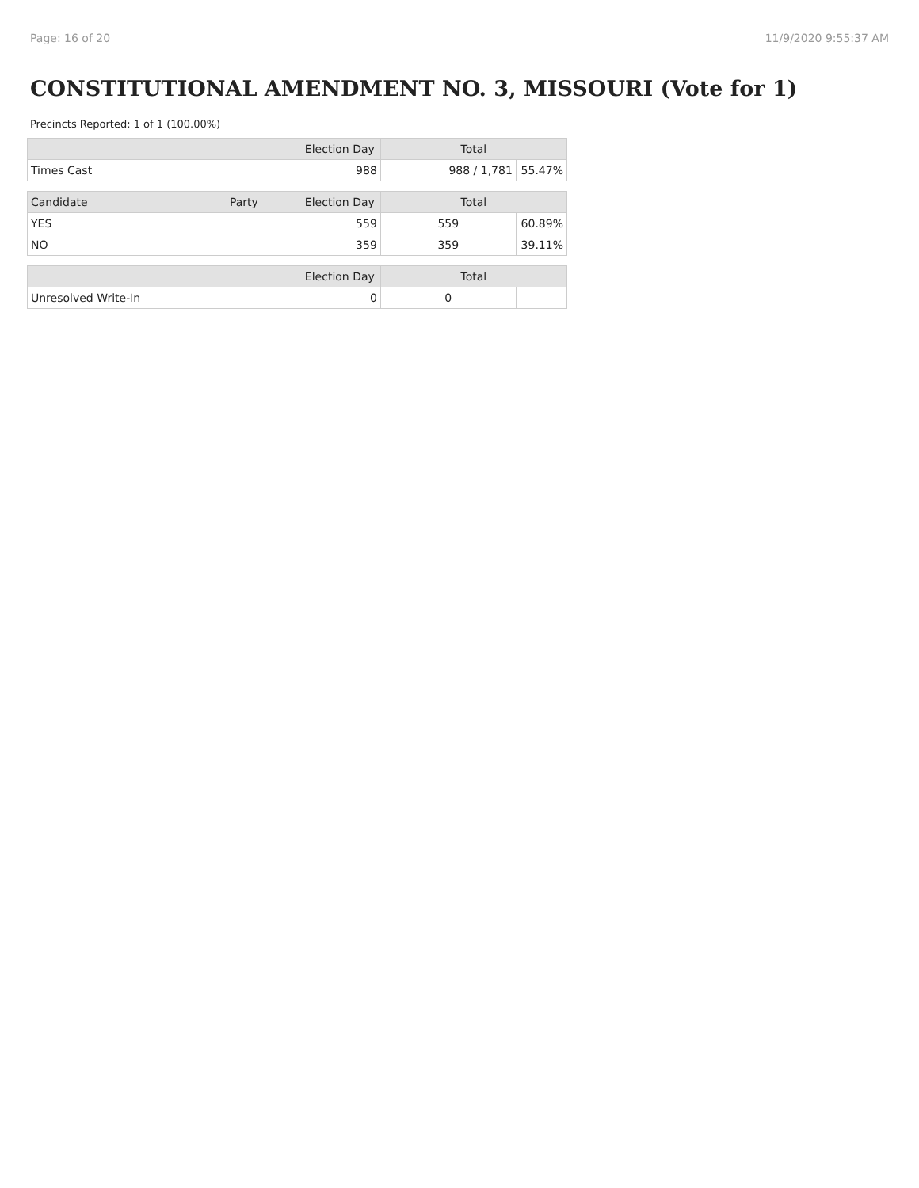Page: 16 of 20 11/9/2020 9:55:37 AM
CONSTITUTIONAL AMENDMENT NO. 3, MISSOURI (Vote for 1)
Precincts Reported: 1 of 1 (100.00%)
| | | Election Day | Total | |
| --- | --- | --- | --- | --- |
| Times Cast | | 988 | 988 / 1,781 | 55.47% |
| Candidate | Party | Election Day | Total | |
| YES | | 559 | 559 | 60.89% |
| NO | | 359 | 359 | 39.11% |
| | | Election Day | Total | |
| Unresolved Write-In | | 0 | 0 | |